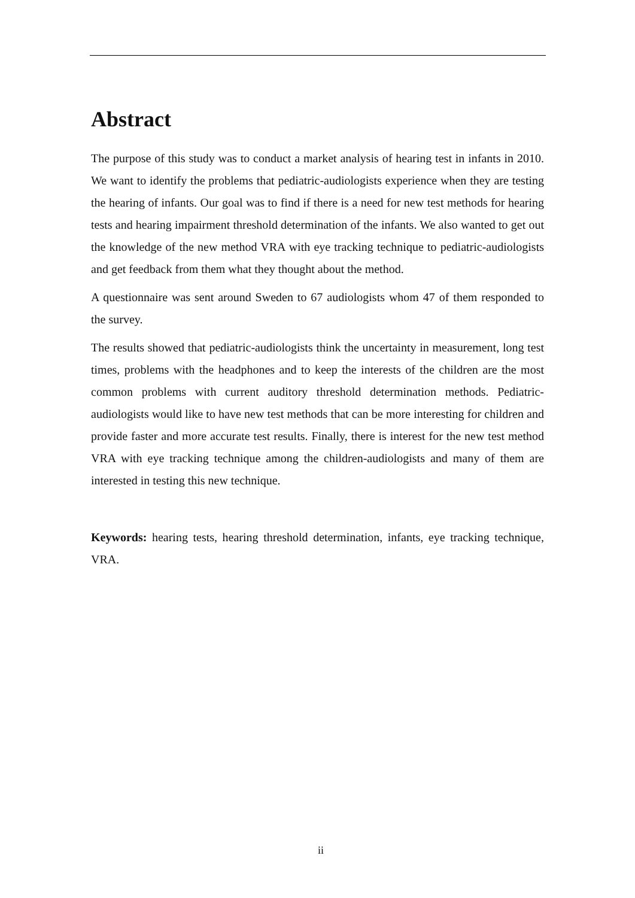Abstract
The purpose of this study was to conduct a market analysis of hearing test in infants in 2010. We want to identify the problems that pediatric-audiologists experience when they are testing the hearing of infants. Our goal was to find if there is a need for new test methods for hearing tests and hearing impairment threshold determination of the infants. We also wanted to get out the knowledge of the new method VRA with eye tracking technique to pediatric-audiologists and get feedback from them what they thought about the method.
A questionnaire was sent around Sweden to 67 audiologists whom 47 of them responded to the survey.
The results showed that pediatric-audiologists think the uncertainty in measurement, long test times, problems with the headphones and to keep the interests of the children are the most common problems with current auditory threshold determination methods. Pediatric-audiologists would like to have new test methods that can be more interesting for children and provide faster and more accurate test results. Finally, there is interest for the new test method VRA with eye tracking technique among the children-audiologists and many of them are interested in testing this new technique.
Keywords: hearing tests, hearing threshold determination, infants, eye tracking technique, VRA.
ii